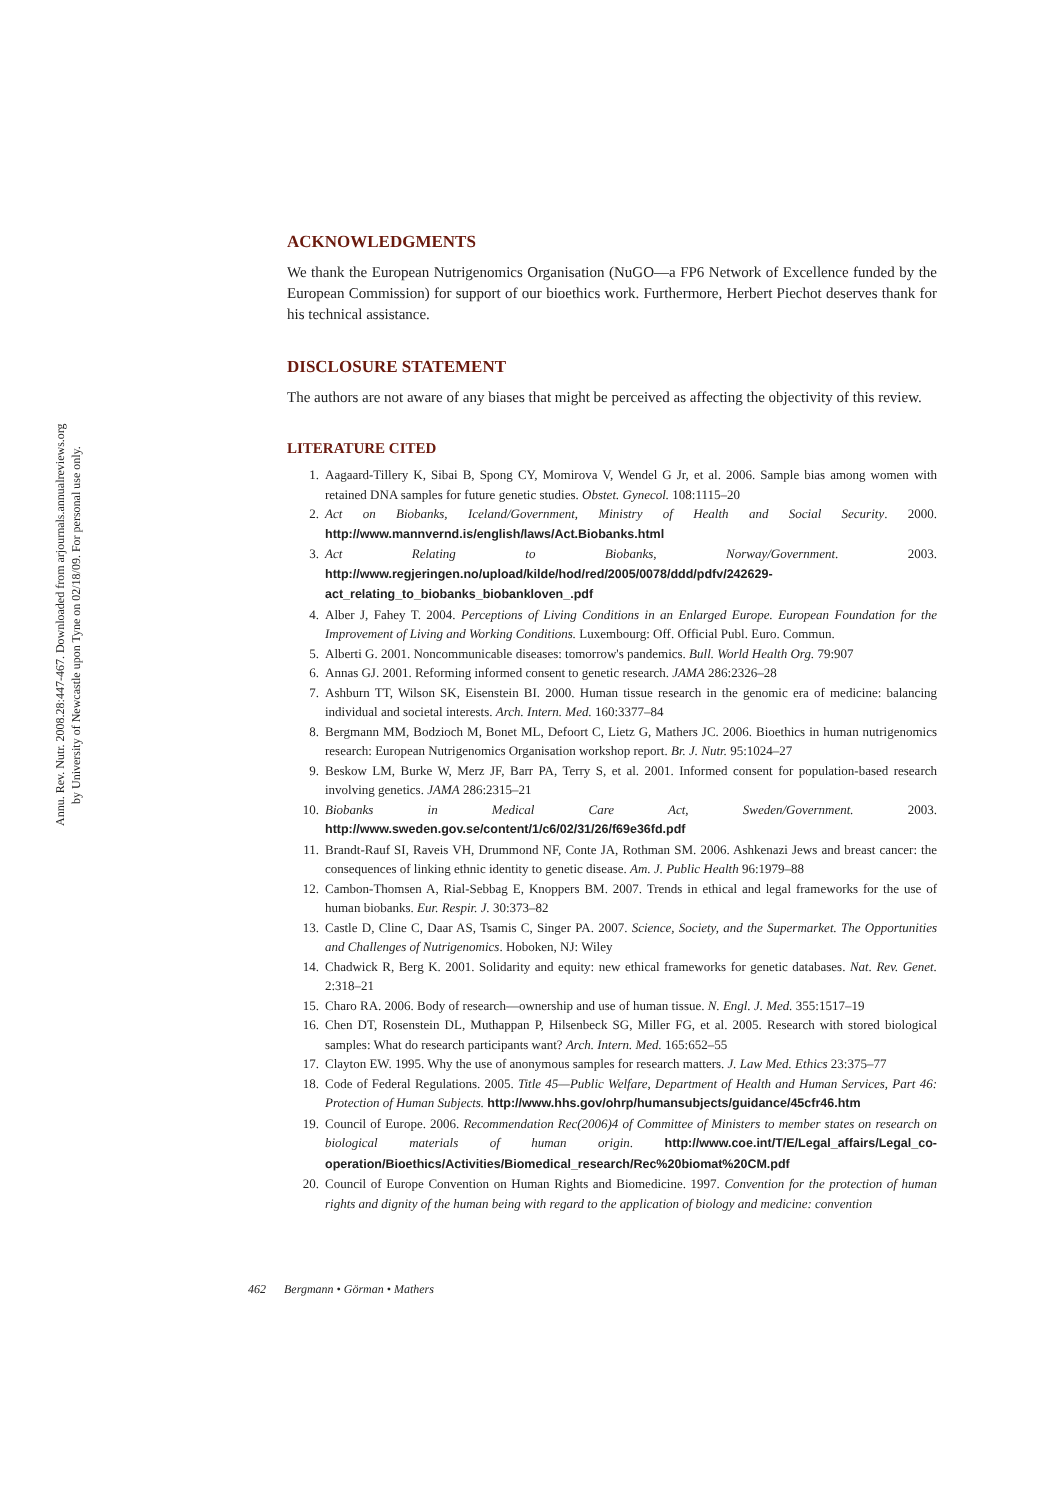Annu. Rev. Nutr. 2008.28:447-467. Downloaded from arjournals.annualreviews.org
by University of Newcastle upon Tyne on 02/18/09. For personal use only.
ACKNOWLEDGMENTS
We thank the European Nutrigenomics Organisation (NuGO—a FP6 Network of Excellence funded by the European Commission) for support of our bioethics work. Furthermore, Herbert Piechot deserves thank for his technical assistance.
DISCLOSURE STATEMENT
The authors are not aware of any biases that might be perceived as affecting the objectivity of this review.
LITERATURE CITED
1. Aagaard-Tillery K, Sibai B, Spong CY, Momirova V, Wendel G Jr, et al. 2006. Sample bias among women with retained DNA samples for future genetic studies. Obstet. Gynecol. 108:1115–20
2. Act on Biobanks, Iceland/Government, Ministry of Health and Social Security. 2000. http://www.mannvernd.is/english/laws/Act.Biobanks.html
3. Act Relating to Biobanks, Norway/Government. 2003. http://www.regjeringen.no/upload/kilde/hod/red/2005/0078/ddd/pdfv/242629-act_relating_to_biobanks_biobankloven_.pdf
4. Alber J, Fahey T. 2004. Perceptions of Living Conditions in an Enlarged Europe. European Foundation for the Improvement of Living and Working Conditions. Luxembourg: Off. Official Publ. Euro. Commun.
5. Alberti G. 2001. Noncommunicable diseases: tomorrow's pandemics. Bull. World Health Org. 79:907
6. Annas GJ. 2001. Reforming informed consent to genetic research. JAMA 286:2326–28
7. Ashburn TT, Wilson SK, Eisenstein BI. 2000. Human tissue research in the genomic era of medicine: balancing individual and societal interests. Arch. Intern. Med. 160:3377–84
8. Bergmann MM, Bodzioch M, Bonet ML, Defoort C, Lietz G, Mathers JC. 2006. Bioethics in human nutrigenomics research: European Nutrigenomics Organisation workshop report. Br. J. Nutr. 95:1024–27
9. Beskow LM, Burke W, Merz JF, Barr PA, Terry S, et al. 2001. Informed consent for population-based research involving genetics. JAMA 286:2315–21
10. Biobanks in Medical Care Act, Sweden/Government. 2003. http://www.sweden.gov.se/content/1/c6/02/31/26/f69e36fd.pdf
11. Brandt-Rauf SI, Raveis VH, Drummond NF, Conte JA, Rothman SM. 2006. Ashkenazi Jews and breast cancer: the consequences of linking ethnic identity to genetic disease. Am. J. Public Health 96:1979–88
12. Cambon-Thomsen A, Rial-Sebbag E, Knoppers BM. 2007. Trends in ethical and legal frameworks for the use of human biobanks. Eur. Respir. J. 30:373–82
13. Castle D, Cline C, Daar AS, Tsamis C, Singer PA. 2007. Science, Society, and the Supermarket. The Opportunities and Challenges of Nutrigenomics. Hoboken, NJ: Wiley
14. Chadwick R, Berg K. 2001. Solidarity and equity: new ethical frameworks for genetic databases. Nat. Rev. Genet. 2:318–21
15. Charo RA. 2006. Body of research—ownership and use of human tissue. N. Engl. J. Med. 355:1517–19
16. Chen DT, Rosenstein DL, Muthappan P, Hilsenbeck SG, Miller FG, et al. 2005. Research with stored biological samples: What do research participants want? Arch. Intern. Med. 165:652–55
17. Clayton EW. 1995. Why the use of anonymous samples for research matters. J. Law Med. Ethics 23:375–77
18. Code of Federal Regulations. 2005. Title 45—Public Welfare, Department of Health and Human Services, Part 46: Protection of Human Subjects. http://www.hhs.gov/ohrp/humansubjects/guidance/45cfr46.htm
19. Council of Europe. 2006. Recommendation Rec(2006)4 of Committee of Ministers to member states on research on biological materials of human origin. http://www.coe.int/T/E/Legal_affairs/Legal_co-operation/Bioethics/Activities/Biomedical_research/Rec%20biomat%20CM.pdf
20. Council of Europe Convention on Human Rights and Biomedicine. 1997. Convention for the protection of human rights and dignity of the human being with regard to the application of biology and medicine: convention
462 Bergmann • Görman • Mathers